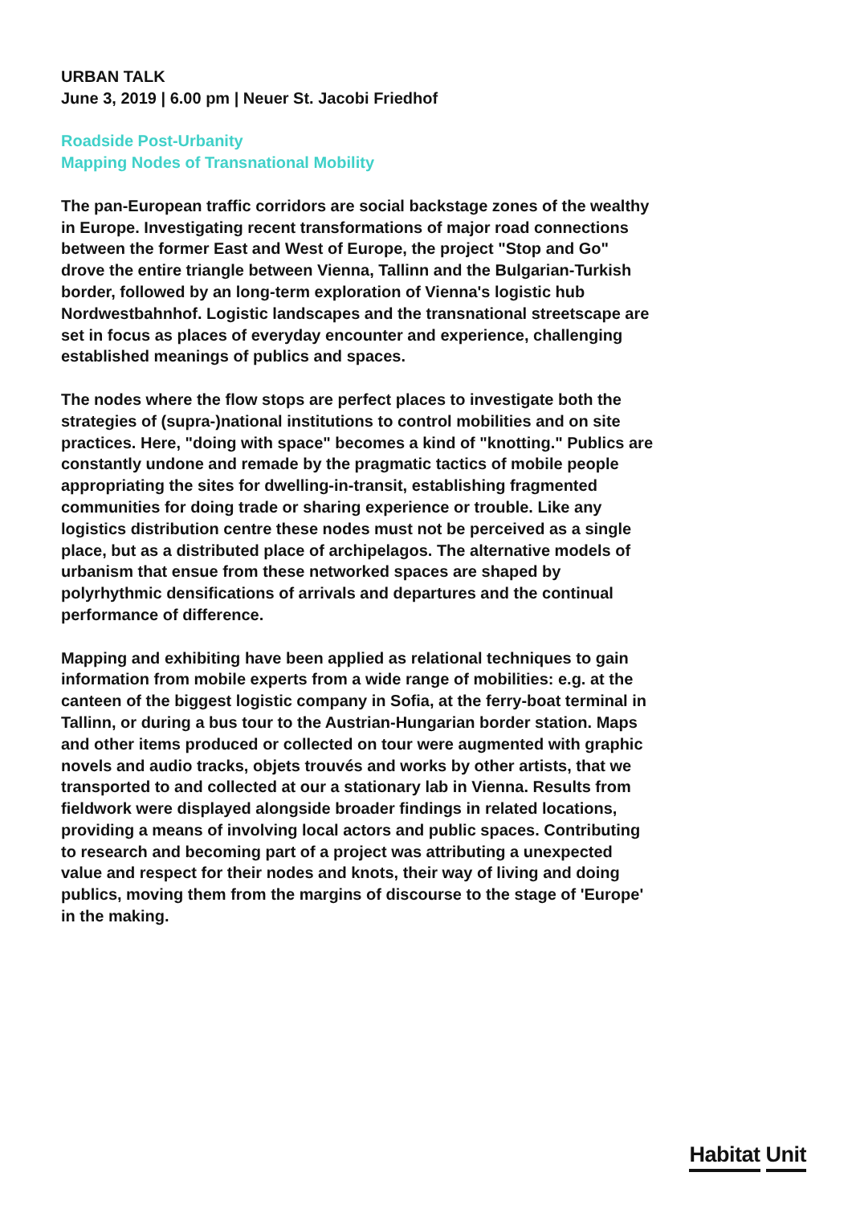URBAN TALK
June 3, 2019 | 6.00 pm | Neuer St. Jacobi Friedhof
Roadside Post-Urbanity
Mapping Nodes of Transnational Mobility
The pan-European traffic corridors are social backstage zones of the wealthy in Europe. Investigating recent transformations of major road connections between the former East and West of Europe, the project "Stop and Go" drove the entire triangle between Vienna, Tallinn and the Bulgarian-Turkish border, followed by an long-term exploration of Vienna's logistic hub Nordwestbahnhof. Logistic landscapes and the transnational streetscape are set in focus as places of everyday encounter and experience, challenging established meanings of publics and spaces.
The nodes where the flow stops are perfect places to investigate both the strategies of (supra-)national institutions to control mobilities and on site practices. Here, "doing with space" becomes a kind of "knotting." Publics are constantly undone and remade by the pragmatic tactics of mobile people appropriating the sites for dwelling-in-transit, establishing fragmented communities for doing trade or sharing experience or trouble. Like any logistics distribution centre these nodes must not be perceived as a single place, but as a distributed place of archipelagos. The alternative models of urbanism that ensue from these networked spaces are shaped by polyrhythmic densifications of arrivals and departures and the continual performance of difference.
Mapping and exhibiting have been applied as relational techniques to gain information from mobile experts from a wide range of mobilities: e.g. at the canteen of the biggest logistic company in Sofia, at the ferry-boat terminal in Tallinn, or during a bus tour to the Austrian-Hungarian border station. Maps and other items produced or collected on tour were augmented with graphic novels and audio tracks, objets trouvés and works by other artists, that we transported to and collected at our a stationary lab in Vienna. Results from fieldwork were displayed alongside broader findings in related locations, providing a means of involving local actors and public spaces. Contributing to research and becoming part of a project was attributing a unexpected value and respect for their nodes and knots, their way of living and doing publics, moving them from the margins of discourse to the stage of 'Europe' in the making.
Habitat Unit